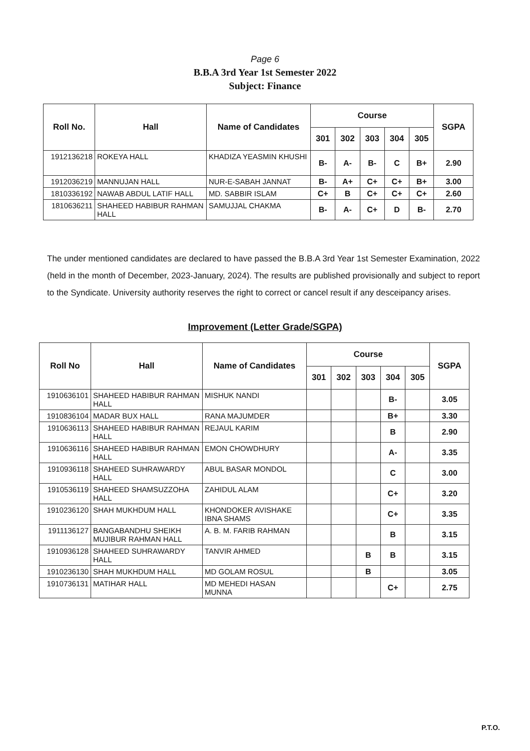Page 6
B.B.A 3rd Year 1st Semester 2022
Subject: Finance
| Roll No. | Hall | Name of Candidates | Course | | | | | SGPA |
| --- | --- | --- | --- | --- | --- | --- | --- | --- |
| | | | 301 | 302 | 303 | 304 | 305 | |
| 1912136218 | ROKEYA HALL | KHADIZA YEASMIN KHUSHI | B- | A- | B- | C | B+ | 2.90 |
| 1912036219 | MANNUJAN HALL | NUR-E-SABAH JANNAT | B- | A+ | C+ | C+ | B+ | 3.00 |
| 1810336192 | NAWAB ABDUL LATIF HALL | MD. SABBIR ISLAM | C+ | B | C+ | C+ | C+ | 2.60 |
| 1810636211 | SHAHEED HABIBUR RAHMAN HALL | SAMUJJAL CHAKMA | B- | A- | C+ | D | B- | 2.70 |
The under mentioned candidates are declared to have passed the B.B.A 3rd Year 1st Semester Examination, 2022 (held in the month of December, 2023-January, 2024). The results are published provisionally and subject to report to the Syndicate. University authority reserves the right to correct or cancel result if any desceipancy arises.
Improvement (Letter Grade/SGPA)
| Roll No | Hall | Name of Candidates | Course | | | | | SGPA |
| --- | --- | --- | --- | --- | --- | --- | --- | --- |
| | | | 301 | 302 | 303 | 304 | 305 | |
| 1910636101 | SHAHEED HABIBUR RAHMAN HALL | MISHUK NANDI | | | | B- | | 3.05 |
| 1910836104 | MADAR BUX HALL | RANA MAJUMDER | | | | B+ | | 3.30 |
| 1910636113 | SHAHEED HABIBUR RAHMAN HALL | REJAUL KARIM | | | | B | | 2.90 |
| 1910636116 | SHAHEED HABIBUR RAHMAN HALL | EMON CHOWDHURY | | | | A- | | 3.35 |
| 1910936118 | SHAHEED SUHRAWARDY HALL | ABUL BASAR MONDOL | | | | C | | 3.00 |
| 1910536119 | SHAHEED SHAMSUZZOHA HALL | ZAHIDUL ALAM | | | | C+ | | 3.20 |
| 1910236120 | SHAH MUKHDUM HALL | KHONDOKER AVISHAKE IBNA SHAMS | | | | C+ | | 3.35 |
| 1911136127 | BANGABANDHU SHEIKH MUJIBUR RAHMAN HALL | A. B. M. FARIB RAHMAN | | | | B | | 3.15 |
| 1910936128 | SHAHEED SUHRAWARDY HALL | TANVIR AHMED | | | B | B | | 3.15 |
| 1910236130 | SHAH MUKHDUM HALL | MD GOLAM ROSUL | | | B | | | 3.05 |
| 1910736131 | MATIHAR HALL | MD MEHEDI HASAN MUNNA | | | | C+ | | 2.75 |
P.T.O.